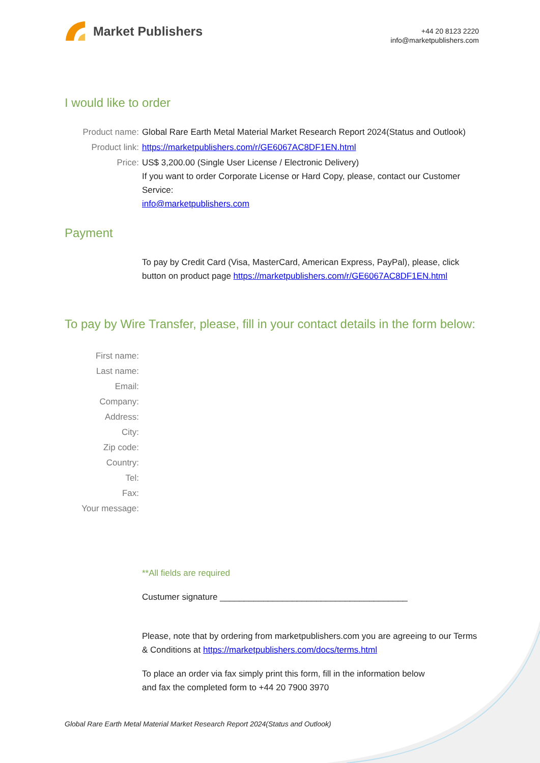Market Publishers
+44 20 8123 2220
info@marketpublishers.com
I would like to order
Product name: Global Rare Earth Metal Material Market Research Report 2024(Status and Outlook)
Product link: https://marketpublishers.com/r/GE6067AC8DF1EN.html
Price: US$ 3,200.00 (Single User License / Electronic Delivery)
If you want to order Corporate License or Hard Copy, please, contact our Customer Service:
info@marketpublishers.com
Payment
To pay by Credit Card (Visa, MasterCard, American Express, PayPal), please, click button on product page https://marketpublishers.com/r/GE6067AC8DF1EN.html
To pay by Wire Transfer, please, fill in your contact details in the form below:
First name:
Last name:
Email:
Company:
Address:
City:
Zip code:
Country:
Tel:
Fax:
Your message:
**All fields are required
Custumer signature _______________________________________
Please, note that by ordering from marketpublishers.com you are agreeing to our Terms & Conditions at https://marketpublishers.com/docs/terms.html
To place an order via fax simply print this form, fill in the information below
and fax the completed form to +44 20 7900 3970
Global Rare Earth Metal Material Market Research Report 2024(Status and Outlook)